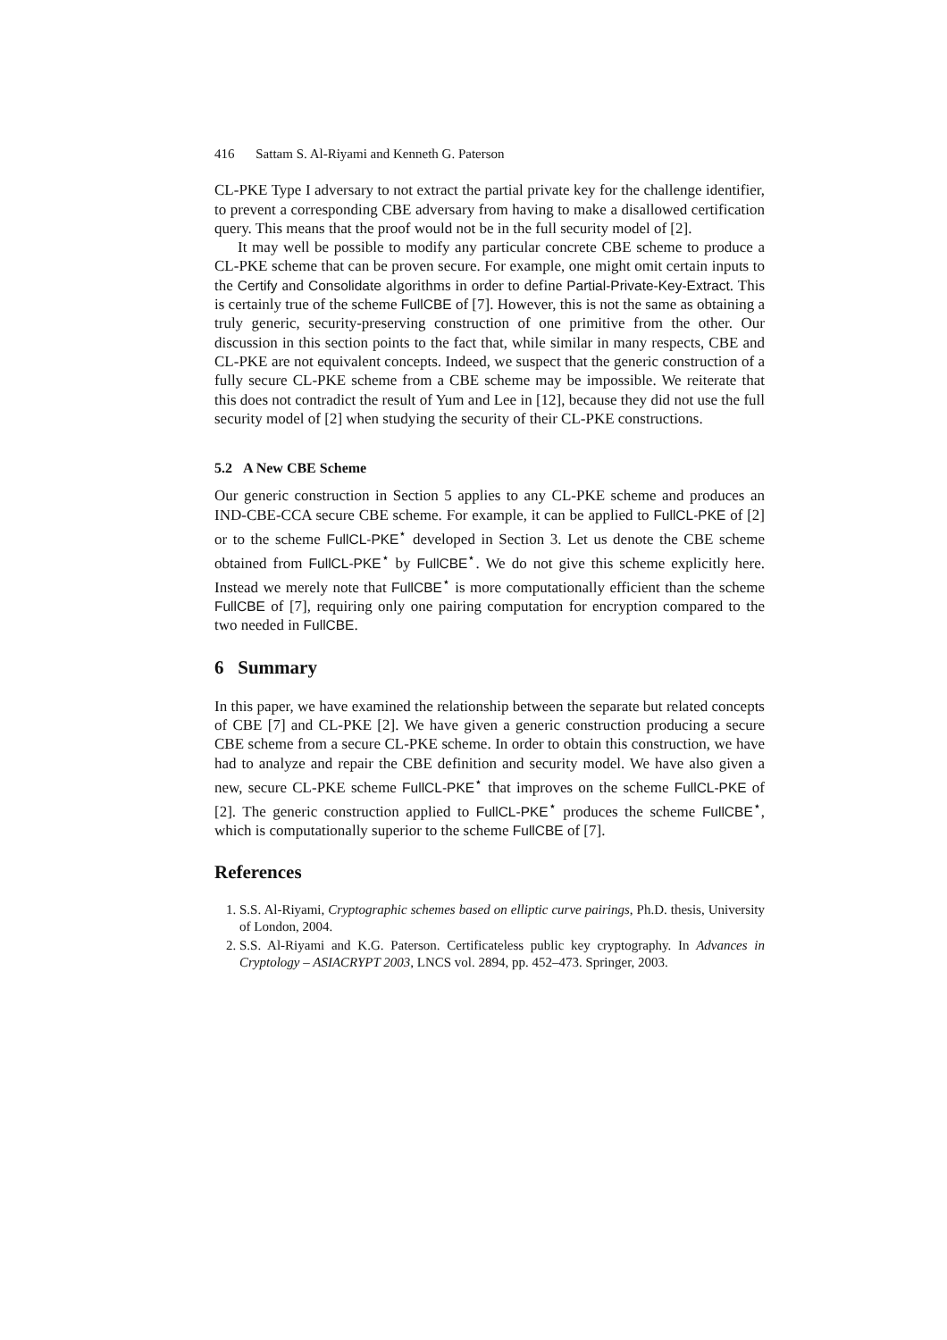416 Sattam S. Al-Riyami and Kenneth G. Paterson
CL-PKE Type I adversary to not extract the partial private key for the challenge identifier, to prevent a corresponding CBE adversary from having to make a disallowed certification query. This means that the proof would not be in the full security model of [2].
It may well be possible to modify any particular concrete CBE scheme to produce a CL-PKE scheme that can be proven secure. For example, one might omit certain inputs to the Certify and Consolidate algorithms in order to define Partial-Private-Key-Extract. This is certainly true of the scheme FullCBE of [7]. However, this is not the same as obtaining a truly generic, security-preserving construction of one primitive from the other. Our discussion in this section points to the fact that, while similar in many respects, CBE and CL-PKE are not equivalent concepts. Indeed, we suspect that the generic construction of a fully secure CL-PKE scheme from a CBE scheme may be impossible. We reiterate that this does not contradict the result of Yum and Lee in [12], because they did not use the full security model of [2] when studying the security of their CL-PKE constructions.
5.2 A New CBE Scheme
Our generic construction in Section 5 applies to any CL-PKE scheme and produces an IND-CBE-CCA secure CBE scheme. For example, it can be applied to FullCL-PKE of [2] or to the scheme FullCL-PKE<sup>⋆</sup> developed in Section 3. Let us denote the CBE scheme obtained from FullCL-PKE<sup>⋆</sup> by FullCBE<sup>⋆</sup>. We do not give this scheme explicitly here. Instead we merely note that FullCBE<sup>⋆</sup> is more computationally efficient than the scheme FullCBE of [7], requiring only one pairing computation for encryption compared to the two needed in FullCBE.
6 Summary
In this paper, we have examined the relationship between the separate but related concepts of CBE [7] and CL-PKE [2]. We have given a generic construction producing a secure CBE scheme from a secure CL-PKE scheme. In order to obtain this construction, we have had to analyze and repair the CBE definition and security model. We have also given a new, secure CL-PKE scheme FullCL-PKE<sup>⋆</sup> that improves on the scheme FullCL-PKE of [2]. The generic construction applied to FullCL-PKE<sup>⋆</sup> produces the scheme FullCBE<sup>⋆</sup>, which is computationally superior to the scheme FullCBE of [7].
References
1. S.S. Al-Riyami, Cryptographic schemes based on elliptic curve pairings, Ph.D. thesis, University of London, 2004.
2. S.S. Al-Riyami and K.G. Paterson. Certificateless public key cryptography. In Advances in Cryptology – ASIACRYPT 2003, LNCS vol. 2894, pp. 452–473. Springer, 2003.